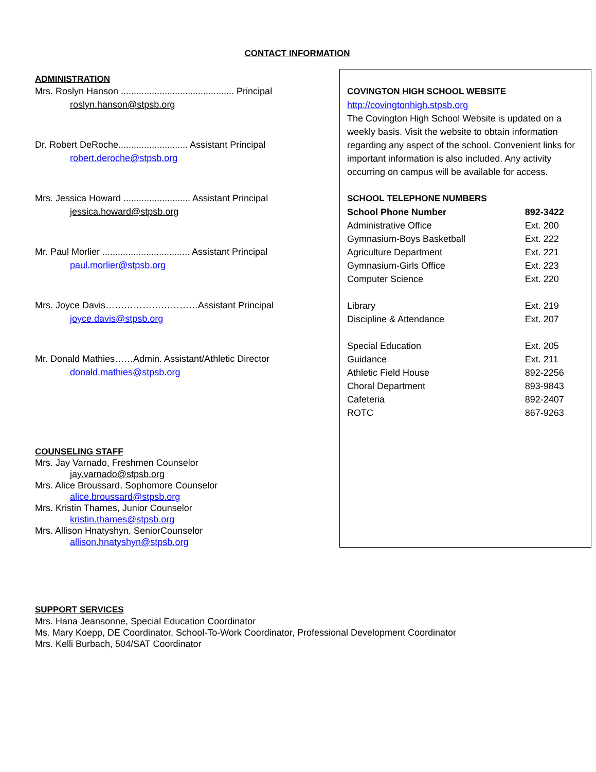CONTACT INFORMATION
ADMINISTRATION
Mrs. Roslyn Hanson ............................................ Principal
roslyn.hanson@stpsb.org
Dr. Robert DeRoche........................... Assistant Principal
robert.deroche@stpsb.org
Mrs. Jessica Howard .......................... Assistant Principal
jessica.howard@stpsb.org
Mr. Paul Morlier .................................. Assistant Principal
paul.morlier@stpsb.org
Mrs. Joyce Davis…………………………Assistant Principal
joyce.davis@stpsb.org
Mr. Donald Mathies……Admin. Assistant/Athletic Director
donald.mathies@stpsb.org
COUNSELING STAFF
Mrs. Jay Varnado, Freshmen Counselor
jay.varnado@stpsb.org
Mrs. Alice Broussard, Sophomore Counselor
alice.broussard@stpsb.org
Mrs. Kristin Thames, Junior Counselor
kristin.thames@stpsb.org
Mrs. Allison Hnatyshyn, SeniorCounselor
allison.hnatyshyn@stpsb.org
COVINGTON HIGH SCHOOL WEBSITE
http://covingtonhigh.stpsb.org
The Covington High School Website is updated on a weekly basis. Visit the website to obtain information regarding any aspect of the school. Convenient links for important information is also included. Any activity occurring on campus will be available for access.
SCHOOL TELEPHONE NUMBERS
| School Phone Number | | 892-3422 |
| Administrative Office | | Ext. 200 |
| Gymnasium-Boys Basketball | | Ext. 222 |
| Agriculture Department | | Ext. 221 |
| Gymnasium-Girls Office | | Ext. 223 |
| Computer Science | | Ext. 220 |
| Library | | Ext. 219 |
| Discipline & Attendance | | Ext. 207 |
| Special Education | | Ext. 205 |
| Guidance | | Ext. 211 |
| Athletic Field House | 892-2256 | |
| Choral Department | 893-9843 | |
| Cafeteria | 892-2407 | |
| ROTC | 867-9263 | |
SUPPORT SERVICES
Mrs. Hana Jeansonne, Special Education Coordinator
Ms. Mary Koepp, DE Coordinator, School-To-Work Coordinator, Professional Development Coordinator
Mrs. Kelli Burbach, 504/SAT Coordinator